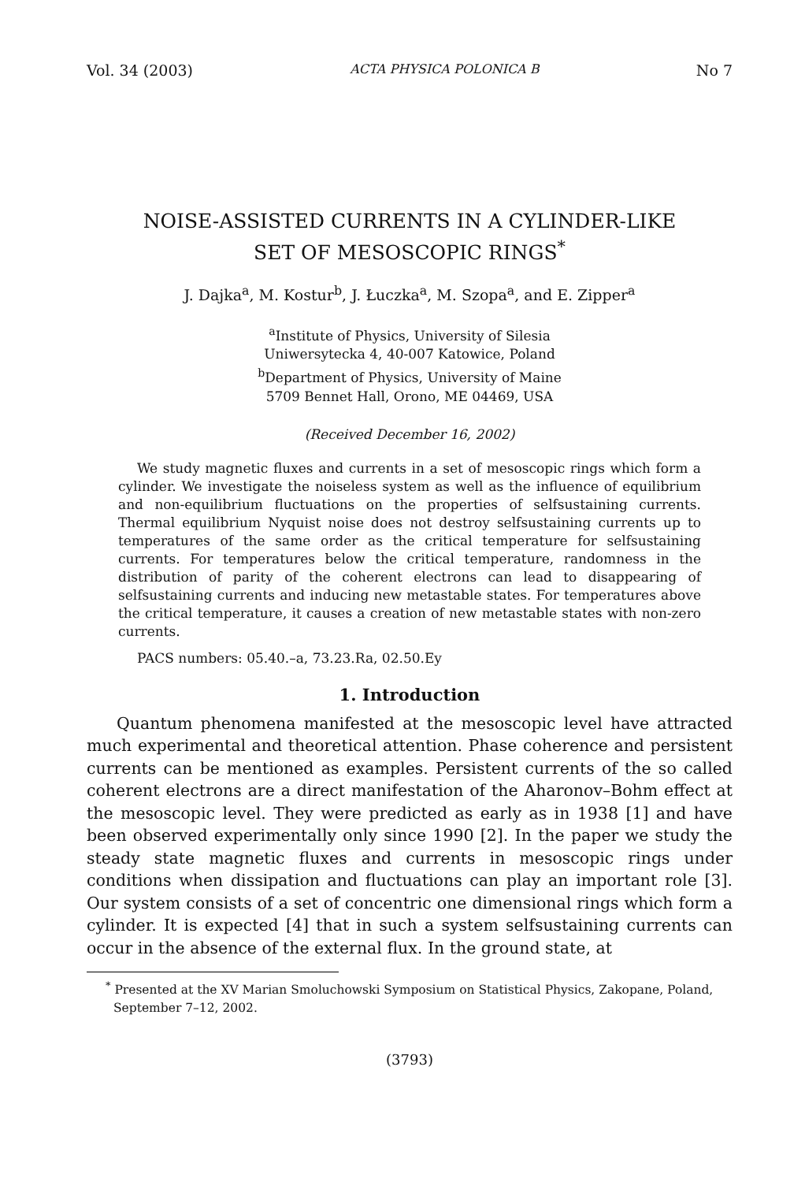Vol. 34 (2003) ACTA PHYSICA POLONICA B No 7
NOISE-ASSISTED CURRENTS IN A CYLINDER-LIKE
SET OF MESOSCOPIC RINGS<sup>*</sup>
J. Dajka<sup>a</sup>, M. Kostur<sup>b</sup>, J. Łuczka<sup>a</sup>, M. Szopa<sup>a</sup>, and E. Zipper<sup>a</sup>
<sup>a</sup> Institute of Physics, University of Silesia
Uniwersytecka 4, 40-007 Katowice, Poland
<sup>b</sup> Department of Physics, University of Maine
5709 Bennet Hall, Orono, ME 04469, USA
(Received December 16, 2002)
We study magnetic fluxes and currents in a set of mesoscopic rings which form a cylinder. We investigate the noiseless system as well as the influence of equilibrium and non-equilibrium fluctuations on the properties of selfsustaining currents. Thermal equilibrium Nyquist noise does not destroy selfsustaining currents up to temperatures of the same order as the critical temperature for selfsustaining currents. For temperatures below the critical temperature, randomness in the distribution of parity of the coherent electrons can lead to disappearing of selfsustaining currents and inducing new metastable states. For temperatures above the critical temperature, it causes a creation of new metastable states with non-zero currents.
PACS numbers: 05.40.–a, 73.23.Ra, 02.50.Ey
1. Introduction
Quantum phenomena manifested at the mesoscopic level have attracted much experimental and theoretical attention. Phase coherence and persistent currents can be mentioned as examples. Persistent currents of the so called coherent electrons are a direct manifestation of the Aharonov–Bohm effect at the mesoscopic level. They were predicted as early as in 1938 [1] and have been observed experimentally only since 1990 [2]. In the paper we study the steady state magnetic fluxes and currents in mesoscopic rings under conditions when dissipation and fluctuations can play an important role [3]. Our system consists of a set of concentric one dimensional rings which form a cylinder. It is expected [4] that in such a system selfsustaining currents can occur in the absence of the external flux. In the ground state, at
<sup>*</sup> Presented at the XV Marian Smoluchowski Symposium on Statistical Physics, Zakopane, Poland, September 7–12, 2002.
(3793)